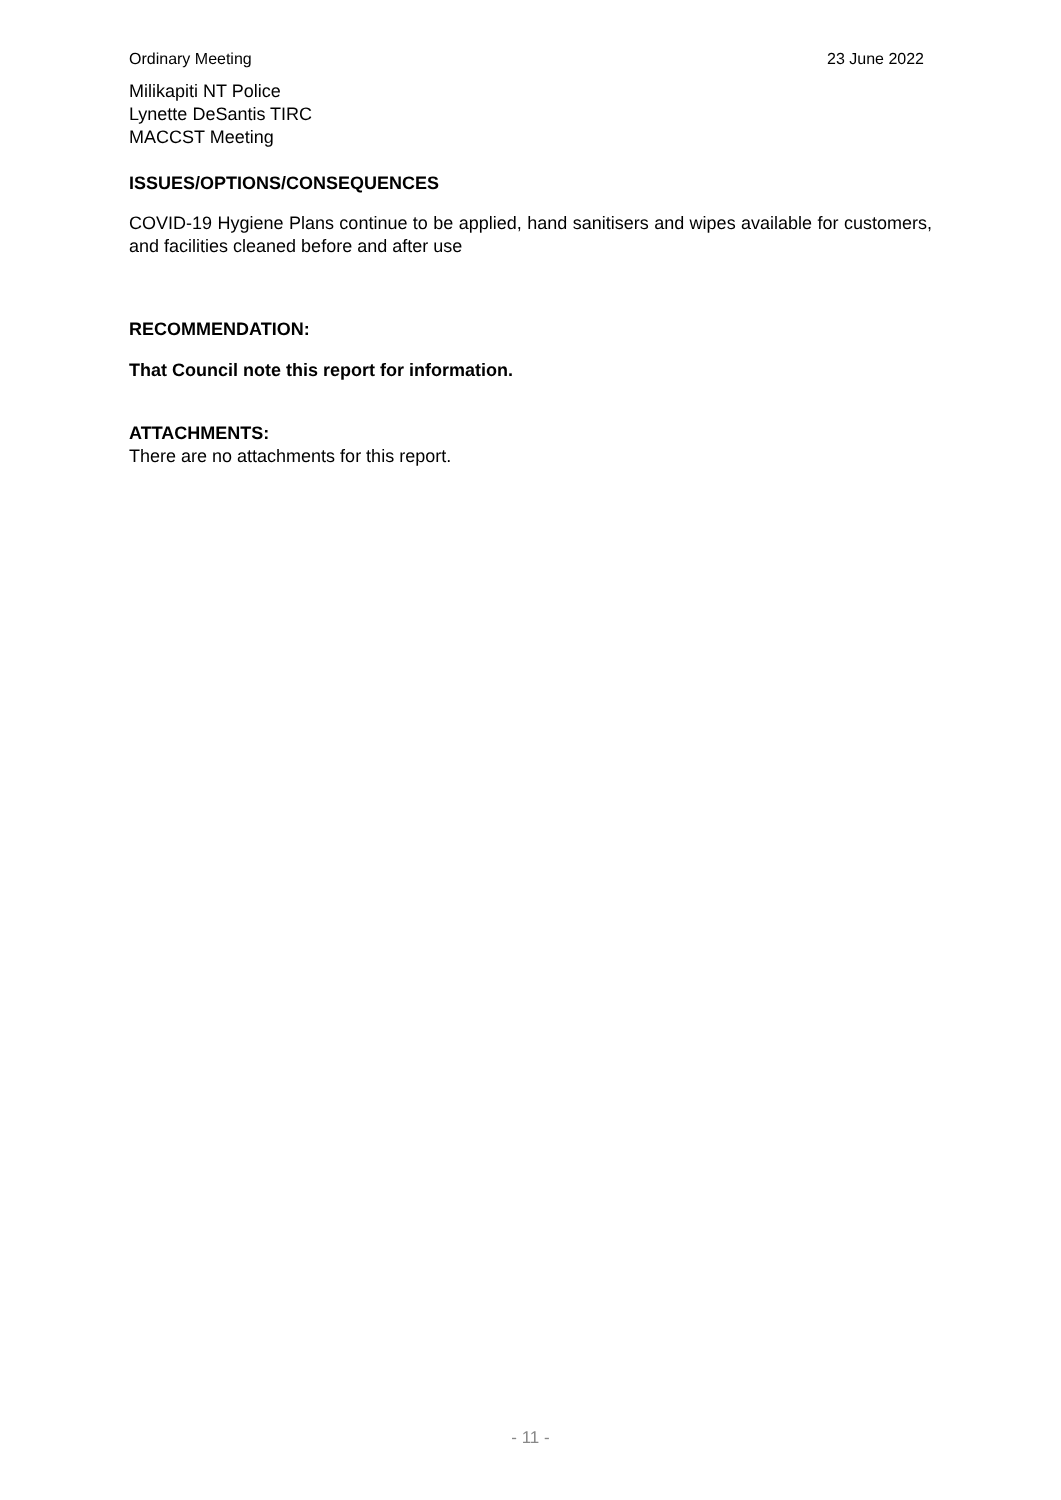Ordinary Meeting 23 June 2022
Milikapiti NT Police
Lynette DeSantis TIRC
MACCST Meeting
ISSUES/OPTIONS/CONSEQUENCES
COVID-19 Hygiene Plans continue to be applied, hand sanitisers and wipes available for customers, and facilities cleaned before and after use
RECOMMENDATION:
That Council note this report for information.
ATTACHMENTS:
There are no attachments for this report.
- 11 -